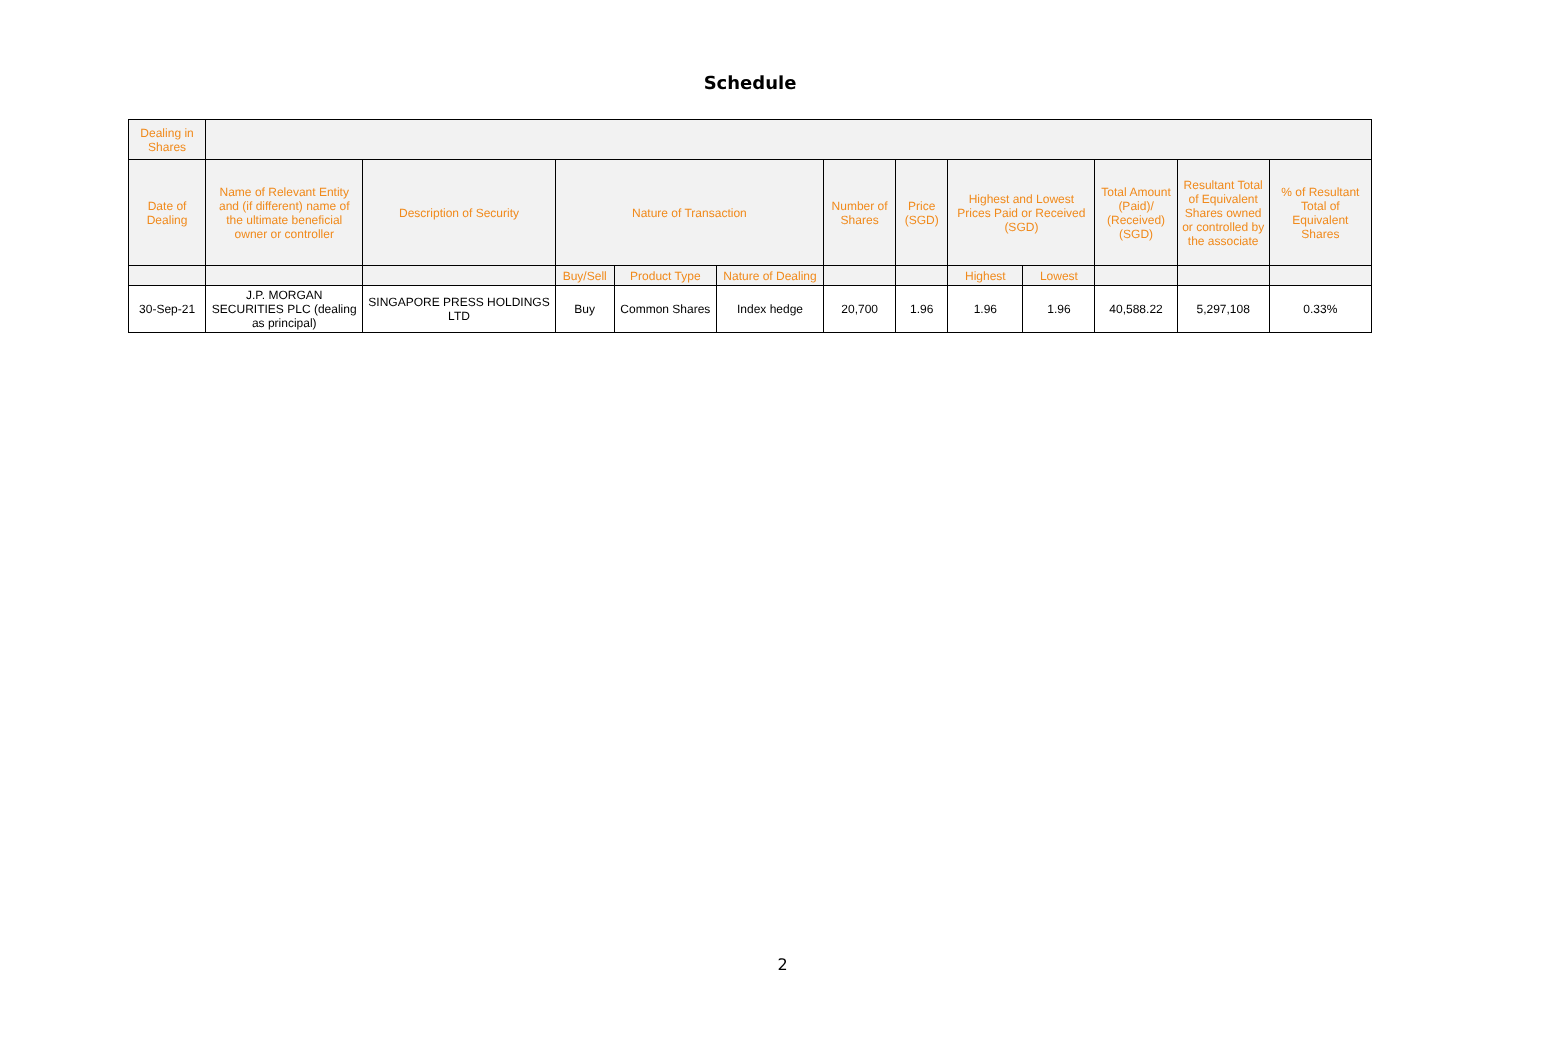Schedule
| Dealing in Shares | | | | | | | | | | | | |
| --- | --- | --- | --- | --- | --- | --- | --- | --- | --- | --- | --- | --- |
| Date of Dealing | Name of Relevant Entity and (if different) name of the ultimate beneficial owner or controller | Description of Security | Nature of Transaction | | | Number of Shares | Price (SGD) | Highest and Lowest Prices Paid or Received (SGD) | | Total Amount (Paid)/ (Received) (SGD) | Resultant Total of Equivalent Shares owned or controlled by the associate | % of Resultant Total of Equivalent Shares |
| | | | Buy/Sell | Product Type | Nature of Dealing | | | Highest | Lowest | | | |
| 30-Sep-21 | J.P. MORGAN SECURITIES PLC (dealing as principal) | SINGAPORE PRESS HOLDINGS LTD | Buy | Common Shares | Index hedge | 20,700 | 1.96 | 1.96 | 1.96 | 40,588.22 | 5,297,108 | 0.33% |
2